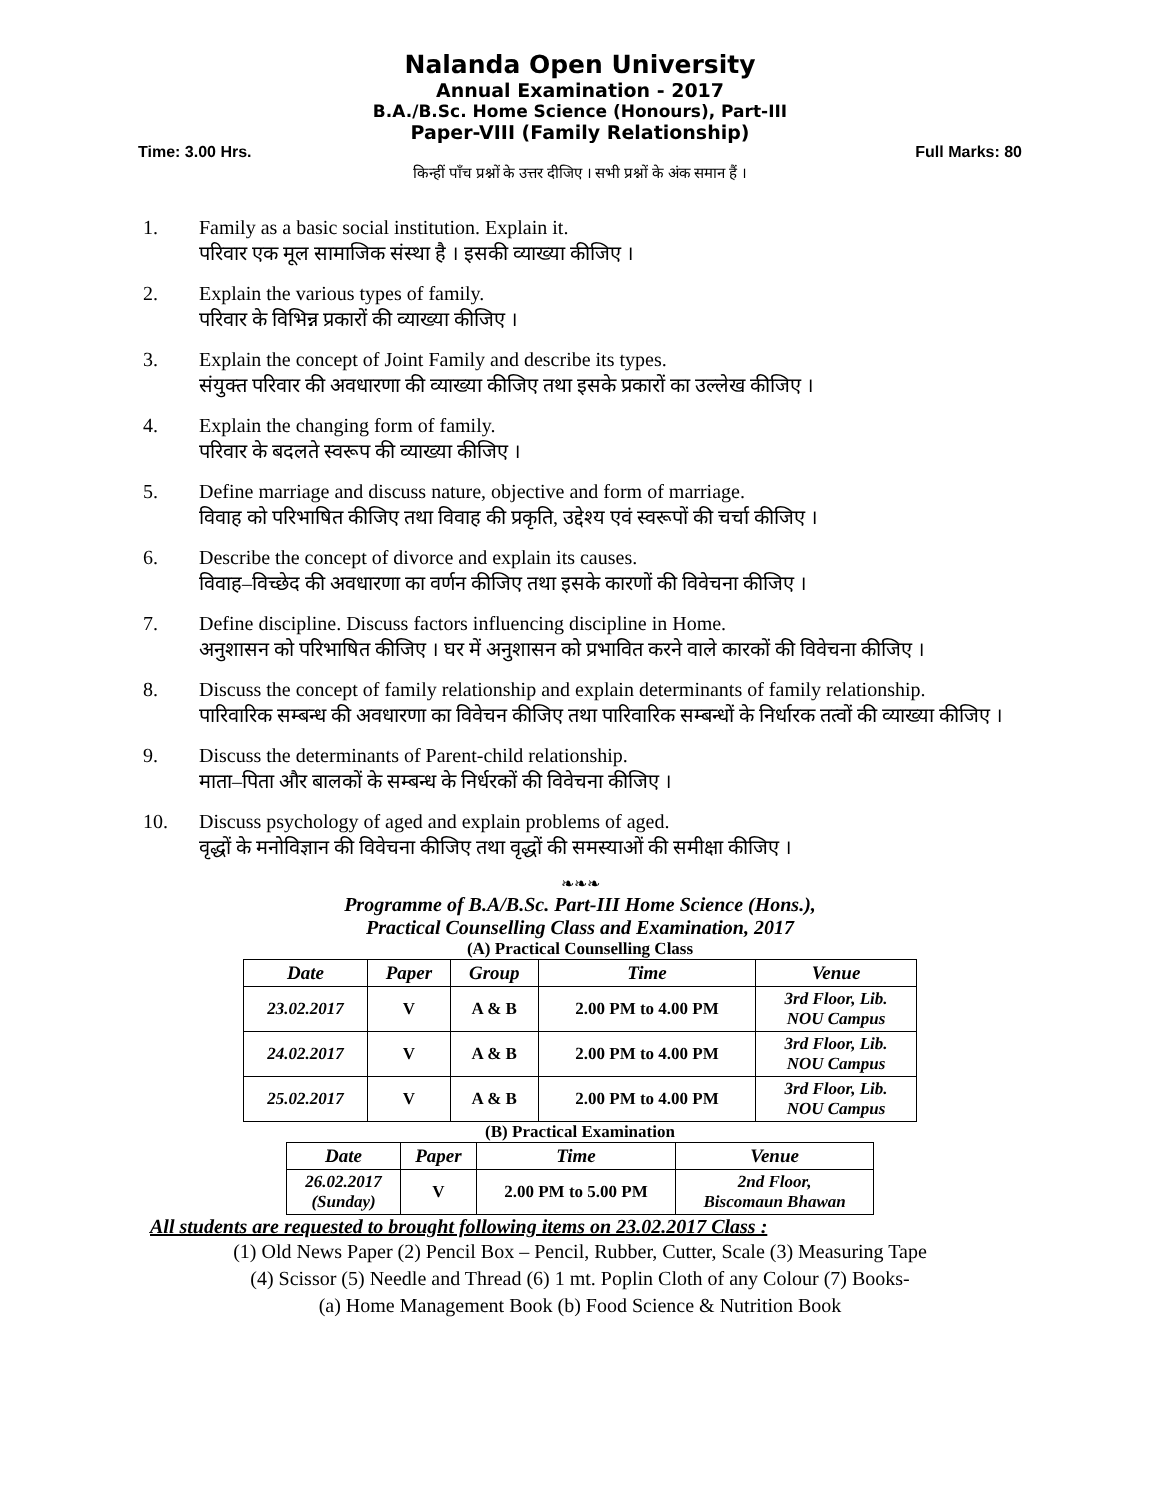Nalanda Open University
Annual Examination - 2017
B.A./B.Sc. Home Science (Honours), Part-III
Paper-VIII (Family Relationship)
Time: 3.00 Hrs. Full Marks: 80
किन्हीं पाँच प्रश्नों के उत्तर दीजिए । सभी प्रश्नों के अंक समान हैं ।
1. Family as a basic social institution. Explain it.
परिवार एक मूल सामाजिक संस्था है । इसकी व्याख्या कीजिए ।
2. Explain the various types of family.
परिवार के विभिन्न प्रकारों की व्याख्या कीजिए ।
3. Explain the concept of Joint Family and describe its types.
संयुक्त परिवार की अवधारणा की व्याख्या कीजिए तथा इसके प्रकारों का उल्लेख कीजिए ।
4. Explain the changing form of family.
परिवार के बदलते स्वरूप की व्याख्या कीजिए ।
5. Define marriage and discuss nature, objective and form of marriage.
विवाह को परिभाषित कीजिए तथा विवाह की प्रकृति, उद्देश्य एवं स्वरूपों की चर्चा कीजिए ।
6. Describe the concept of divorce and explain its causes.
विवाह–विच्छेद की अवधारणा का वर्णन कीजिए तथा इसके कारणों की विवेचना कीजिए ।
7. Define discipline. Discuss factors influencing discipline in Home.
अनुशासन को परिभाषित कीजिए । घर में अनुशासन को प्रभावित करने वाले कारकों की विवेचना कीजिए ।
8. Discuss the concept of family relationship and explain determinants of family relationship.
पारिवारिक सम्बन्ध की अवधारणा का विवेचन कीजिए तथा पारिवारिक सम्बन्धों के निर्धारक तत्वों की व्याख्या कीजिए ।
9. Discuss the determinants of Parent-child relationship.
माता–पिता और बालकों के सम्बन्ध के निर्धरकों की विवेचना कीजिए ।
10. Discuss psychology of aged and explain problems of aged.
वृद्धों के मनोविज्ञान की विवेचना कीजिए तथा वृद्धों की समस्याओं की समीक्षा कीजिए ।
❧❧❧
Programme of B.A/B.Sc. Part-III Home Science (Hons.),
Practical Counselling Class and Examination, 2017
(A) Practical Counselling Class
| Date | Paper | Group | Time | Venue |
| --- | --- | --- | --- | --- |
| 23.02.2017 | V | A & B | 2.00 PM to 4.00 PM | 3rd Floor, Lib. NOU Campus |
| 24.02.2017 | V | A & B | 2.00 PM to 4.00 PM | 3rd Floor, Lib. NOU Campus |
| 25.02.2017 | V | A & B | 2.00 PM to 4.00 PM | 3rd Floor, Lib. NOU Campus |
(B) Practical Examination
| Date | Paper | Time | Venue |
| --- | --- | --- | --- |
| 26.02.2017 (Sunday) | V | 2.00 PM to 5.00 PM | 2nd Floor, Biscomaun Bhawan |
All students are requested to brought following items on 23.02.2017 Class :
(1) Old News Paper (2) Pencil Box – Pencil, Rubber, Cutter, Scale (3) Measuring Tape
(4) Scissor (5) Needle and Thread (6) 1 mt. Poplin Cloth of any Colour (7) Books-
(a) Home Management Book (b) Food Science & Nutrition Book